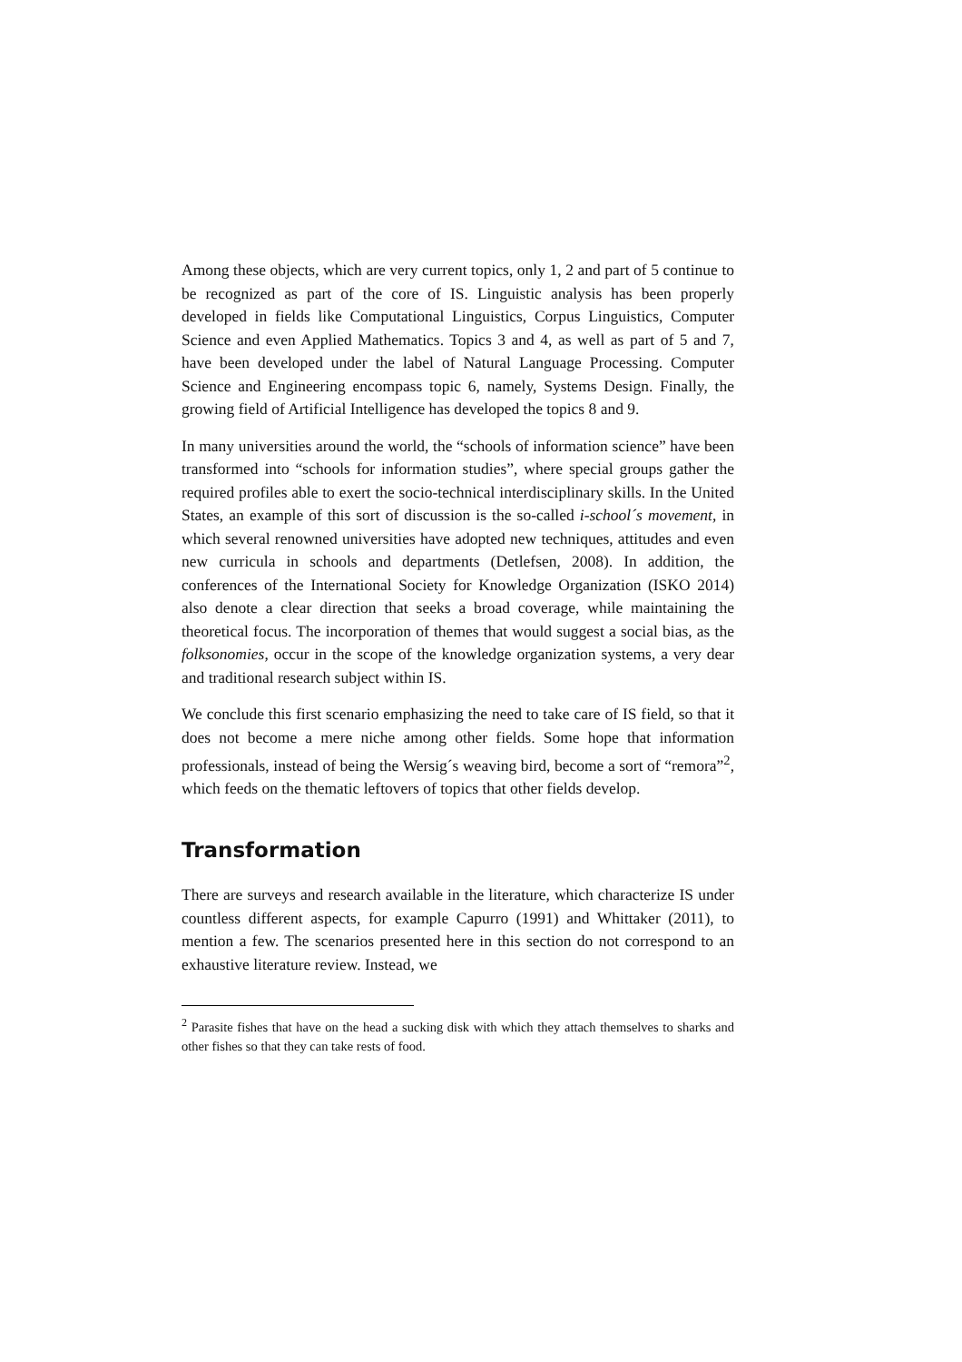Among these objects, which are very current topics, only 1, 2 and part of 5 continue to be recognized as part of the core of IS. Linguistic analysis has been properly developed in fields like Computational Linguistics, Corpus Linguistics, Computer Science and even Applied Mathematics. Topics 3 and 4, as well as part of 5 and 7, have been developed under the label of Natural Language Processing. Computer Science and Engineering encompass topic 6, namely, Systems Design. Finally, the growing field of Artificial Intelligence has developed the topics 8 and 9.
In many universities around the world, the “schools of information science” have been transformed into “schools for information studies”, where special groups gather the required profiles able to exert the socio-technical interdisciplinary skills. In the United States, an example of this sort of discussion is the so-called i-school´s movement, in which several renowned universities have adopted new techniques, attitudes and even new curricula in schools and departments (Detlefsen, 2008). In addition, the conferences of the International Society for Knowledge Organization (ISKO 2014) also denote a clear direction that seeks a broad coverage, while maintaining the theoretical focus. The incorporation of themes that would suggest a social bias, as the folksonomies, occur in the scope of the knowledge organization systems, a very dear and traditional research subject within IS.
We conclude this first scenario emphasizing the need to take care of IS field, so that it does not become a mere niche among other fields. Some hope that information professionals, instead of being the Wersig´s weaving bird, become a sort of “remora”<sup>2</sup>, which feeds on the thematic leftovers of topics that other fields develop.
Transformation
There are surveys and research available in the literature, which characterize IS under countless different aspects, for example Capurro (1991) and Whittaker (2011), to mention a few. The scenarios presented here in this section do not correspond to an exhaustive literature review. Instead, we
<sup>2</sup> Parasite fishes that have on the head a sucking disk with which they attach themselves to sharks and other fishes so that they can take rests of food.